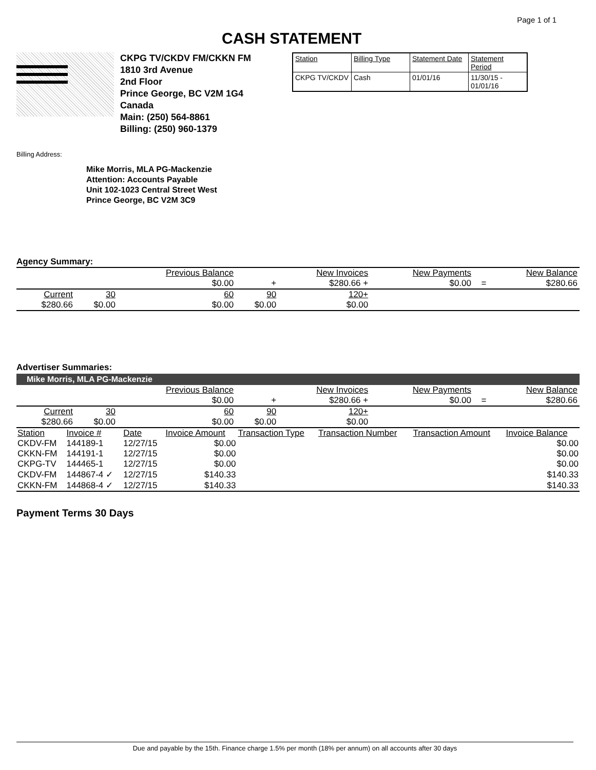CASH STATEMENT
Page 1 of 1
CKPG TV/CKDV FM/CKKN FM
1810 3rd Avenue
2nd Floor
Prince George, BC V2M 1G4
Canada
Main: (250) 564-8861
Billing: (250) 960-1379
| Station | Billing Type | Statement Date | Statement Period |
| CKPG TV/CKDV | Cash | 01/01/16 | 11/30/15 - 01/01/16 |
Billing Address:
Mike Morris, MLA PG-Mackenzie
Attention: Accounts Payable
Unit 102-1023 Central Street West
Prince George, BC V2M 3C9
Agency Summary:
| | | Previous Balance | | New Invoices | New Payments | | New Balance |
| | | $0.00 | + | $280.66 + | $0.00 | = | $280.66 |
| Current | 30 | 60 | 90 | 120+ | | | |
| $280.66 | $0.00 | $0.00 | $0.00 | $0.00 | | | |
Advertiser Summaries:
Mike Morris, MLA PG-Mackenzie
| | | Previous Balance | | New Invoices | New Payments | | New Balance |
| | | $0.00 | + | $280.66 + | $0.00 | = | $280.66 |
| Current | 30 | 60 | 90 | 120+ | | | |
| $280.66 | $0.00 | $0.00 | $0.00 | $0.00 | | | |
| Station | Invoice # | Date | Invoice Amount | Transaction Type | Transaction Number | Transaction Amount | Invoice Balance |
| --- | --- | --- | --- | --- | --- | --- | --- |
| CKDV-FM | 144189-1 | 12/27/15 | $0.00 | | | | $0.00 |
| CKKN-FM | 144191-1 | 12/27/15 | $0.00 | | | | $0.00 |
| CKPG-TV | 144465-1 | 12/27/15 | $0.00 | | | | $0.00 |
| CKDV-FM | 144867-4 ✓ | 12/27/15 | $140.33 | | | | $140.33 |
| CKKN-FM | 144868-4 ✓ | 12/27/15 | $140.33 | | | | $140.33 |
Payment Terms 30 Days
Due and payable by the 15th. Finance charge 1.5% per month (18% per annum) on all accounts after 30 days